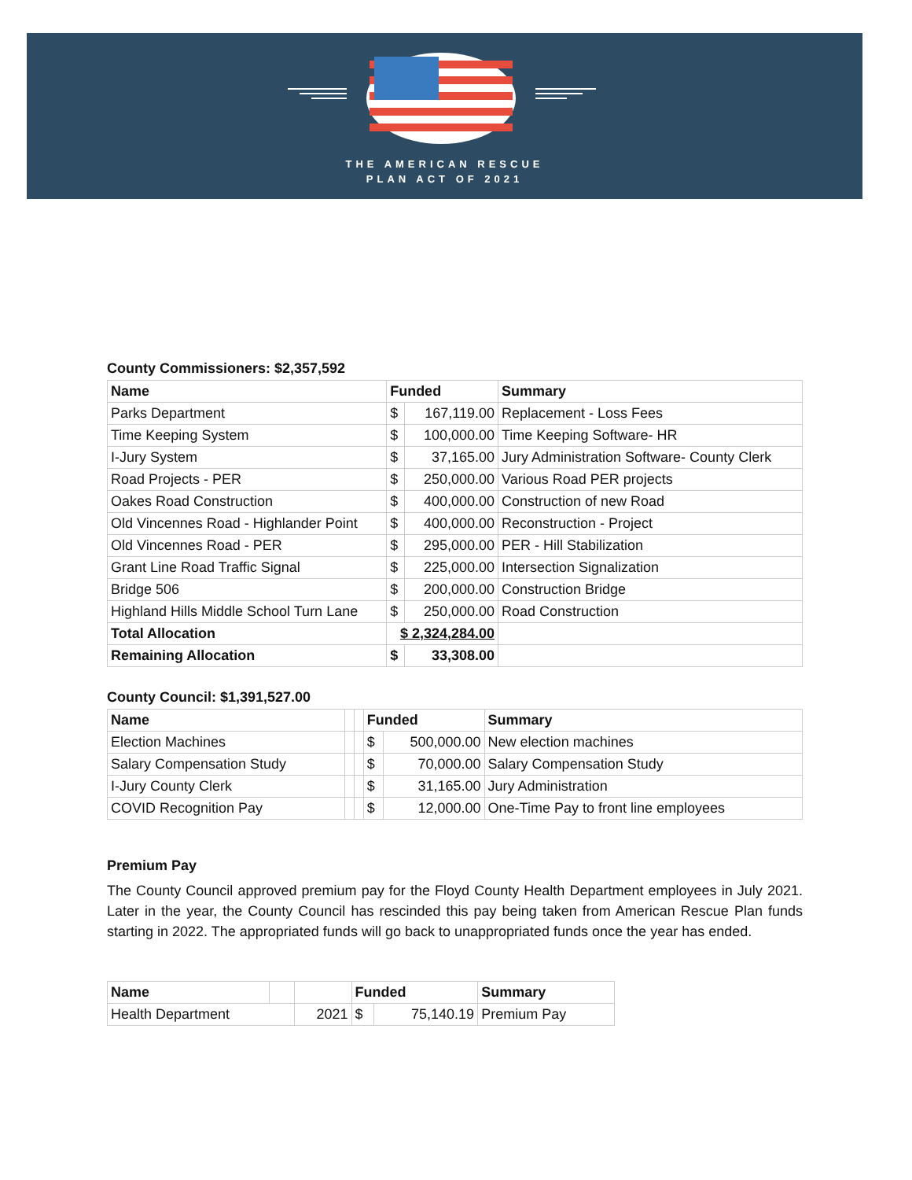THE AMERICAN RESCUE
PLAN ACT OF 2021
County Commissioners: $2,357,592
| Name | Funded | | Summary |
| --- | --- | --- | --- |
| Parks Department | $ | 167,119.00 | Replacement - Loss Fees |
| Time Keeping System | $ | 100,000.00 | Time Keeping Software- HR |
| I-Jury System | $ | 37,165.00 | Jury Administration Software- County Clerk |
| Road Projects - PER | $ | 250,000.00 | Various Road PER projects |
| Oakes Road Construction | $ | 400,000.00 | Construction of new Road |
| Old Vincennes Road - Highlander Point | $ | 400,000.00 | Reconstruction - Project |
| Old Vincennes Road - PER | $ | 295,000.00 | PER - Hill Stabilization |
| Grant Line Road Traffic Signal | $ | 225,000.00 | Intersection Signalization |
| Bridge 506 | $ | 200,000.00 | Construction Bridge |
| Highland Hills Middle School Turn Lane | $ | 250,000.00 | Road Construction |
| Total Allocation | $ 2,324,284.00 | | |
| Remaining Allocation | $ | 33,308.00 | |
County Council: $1,391,527.00
| Name | | | Funded | | Summary |
| Election Machines | | | $ | 500,000.00 | New election machines |
| Salary Compensation Study | | | $ | 70,000.00 | Salary Compensation Study |
| I-Jury County Clerk | | | $ | 31,165.00 | Jury Administration |
| COVID Recognition Pay | | | $ | 12,000.00 | One-Time Pay to front line employees |
Premium Pay
The County Council approved premium pay for the Floyd County Health Department employees in July 2021. Later in the year, the County Council has rescinded this pay being taken from American Rescue Plan funds starting in 2022. The appropriated funds will go back to unappropriated funds once the year has ended.
| Name | | | Funded | | Summary |
| Health Department | | 2021 | $ | 75,140.19 | Premium Pay |